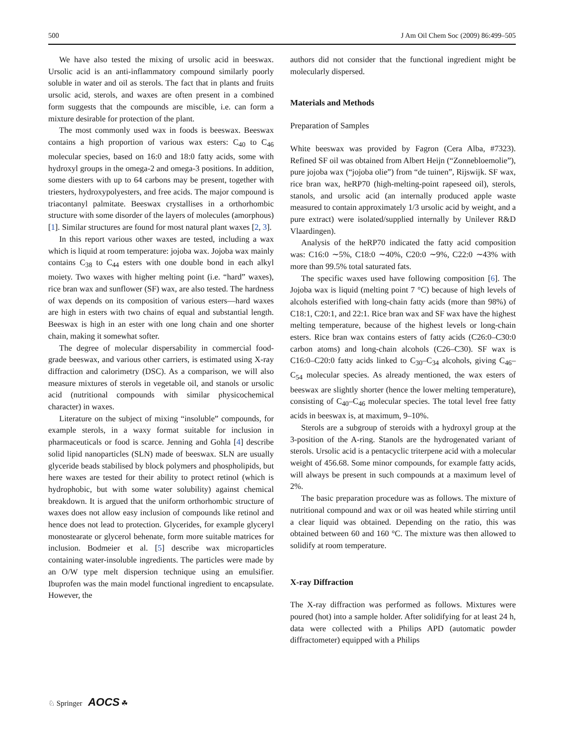500 J Am Oil Chem Soc (2009) 86:499–505
We have also tested the mixing of ursolic acid in beeswax. Ursolic acid is an anti-inflammatory compound similarly poorly soluble in water and oil as sterols. The fact that in plants and fruits ursolic acid, sterols, and waxes are often present in a combined form suggests that the compounds are miscible, i.e. can form a mixture desirable for protection of the plant.
The most commonly used wax in foods is beeswax. Beeswax contains a high proportion of various wax esters: C<sub>40</sub> to C<sub>46</sub> molecular species, based on 16:0 and 18:0 fatty acids, some with hydroxyl groups in the omega-2 and omega-3 positions. In addition, some diesters with up to 64 carbons may be present, together with triesters, hydroxypolyesters, and free acids. The major compound is triacontanyl palmitate. Beeswax crystallises in a orthorhombic structure with some disorder of the layers of molecules (amorphous) [1]. Similar structures are found for most natural plant waxes [2, 3].
In this report various other waxes are tested, including a wax which is liquid at room temperature: jojoba wax. Jojoba wax mainly contains C<sub>38</sub> to C<sub>44</sub> esters with one double bond in each alkyl moiety. Two waxes with higher melting point (i.e. “hard” waxes), rice bran wax and sunflower (SF) wax, are also tested. The hardness of wax depends on its composition of various esters—hard waxes are high in esters with two chains of equal and substantial length. Beeswax is high in an ester with one long chain and one shorter chain, making it somewhat softer.
The degree of molecular dispersability in commercial food-grade beeswax, and various other carriers, is estimated using X-ray diffraction and calorimetry (DSC). As a comparison, we will also measure mixtures of sterols in vegetable oil, and stanols or ursolic acid (nutritional compounds with similar physicochemical character) in waxes.
Literature on the subject of mixing “insoluble” compounds, for example sterols, in a waxy format suitable for inclusion in pharmaceuticals or food is scarce. Jenning and Gohla [4] describe solid lipid nanoparticles (SLN) made of beeswax. SLN are usually glyceride beads stabilised by block polymers and phospholipids, but here waxes are tested for their ability to protect retinol (which is hydrophobic, but with some water solubility) against chemical breakdown. It is argued that the uniform orthorhombic structure of waxes does not allow easy inclusion of compounds like retinol and hence does not lead to protection. Glycerides, for example glyceryl monostearate or glycerol behenate, form more suitable matrices for inclusion. Bodmeier et al. [5] describe wax microparticles containing water-insoluble ingredients. The particles were made by an O/W type melt dispersion technique using an emulsifier. Ibuprofen was the main model functional ingredient to encapsulate. However, the
authors did not consider that the functional ingredient might be molecularly dispersed.
Materials and Methods
Preparation of Samples
White beeswax was provided by Fagron (Cera Alba, #7323). Refined SF oil was obtained from Albert Heijn (“Zonnebloemolie”), pure jojoba wax (“jojoba olie”) from “de tuinen”, Rijswijk. SF wax, rice bran wax, heRP70 (high-melting-point rapeseed oil), sterols, stanols, and ursolic acid (an internally produced apple waste measured to contain approximately 1/3 ursolic acid by weight, and a pure extract) were isolated/supplied internally by Unilever R&D Vlaardingen).
Analysis of the heRP70 indicated the fatty acid composition was: C16:0 ∼5%, C18:0 ∼40%, C20:0 ∼9%, C22:0 ∼43% with more than 99.5% total saturated fats.
The specific waxes used have following composition [6]. The Jojoba wax is liquid (melting point 7 °C) because of high levels of alcohols esterified with long-chain fatty acids (more than 98%) of C18:1, C20:1, and 22:1. Rice bran wax and SF wax have the highest melting temperature, because of the highest levels or long-chain esters. Rice bran wax contains esters of fatty acids (C26:0–C30:0 carbon atoms) and long-chain alcohols (C26–C30). SF wax is C16:0–C20:0 fatty acids linked to C<sub>30</sub>–C<sub>34</sub> alcohols, giving C<sub>46</sub>–C<sub>54</sub> molecular species. As already mentioned, the wax esters of beeswax are slightly shorter (hence the lower melting temperature), consisting of C<sub>40</sub>–C<sub>46</sub> molecular species. The total level free fatty acids in beeswax is, at maximum, 9–10%.
Sterols are a subgroup of steroids with a hydroxyl group at the 3-position of the A-ring. Stanols are the hydrogenated variant of sterols. Ursolic acid is a pentacyclic triterpene acid with a molecular weight of 456.68. Some minor compounds, for example fatty acids, will always be present in such compounds at a maximum level of 2%.
The basic preparation procedure was as follows. The mixture of nutritional compound and wax or oil was heated while stirring until a clear liquid was obtained. Depending on the ratio, this was obtained between 60 and 160 °C. The mixture was then allowed to solidify at room temperature.
X-ray Diffraction
The X-ray diffraction was performed as follows. Mixtures were poured (hot) into a sample holder. After solidifying for at least 24 h, data were collected with a Philips APD (automatic powder diffractometer) equipped with a Philips
♘ Springer AOCS ☘